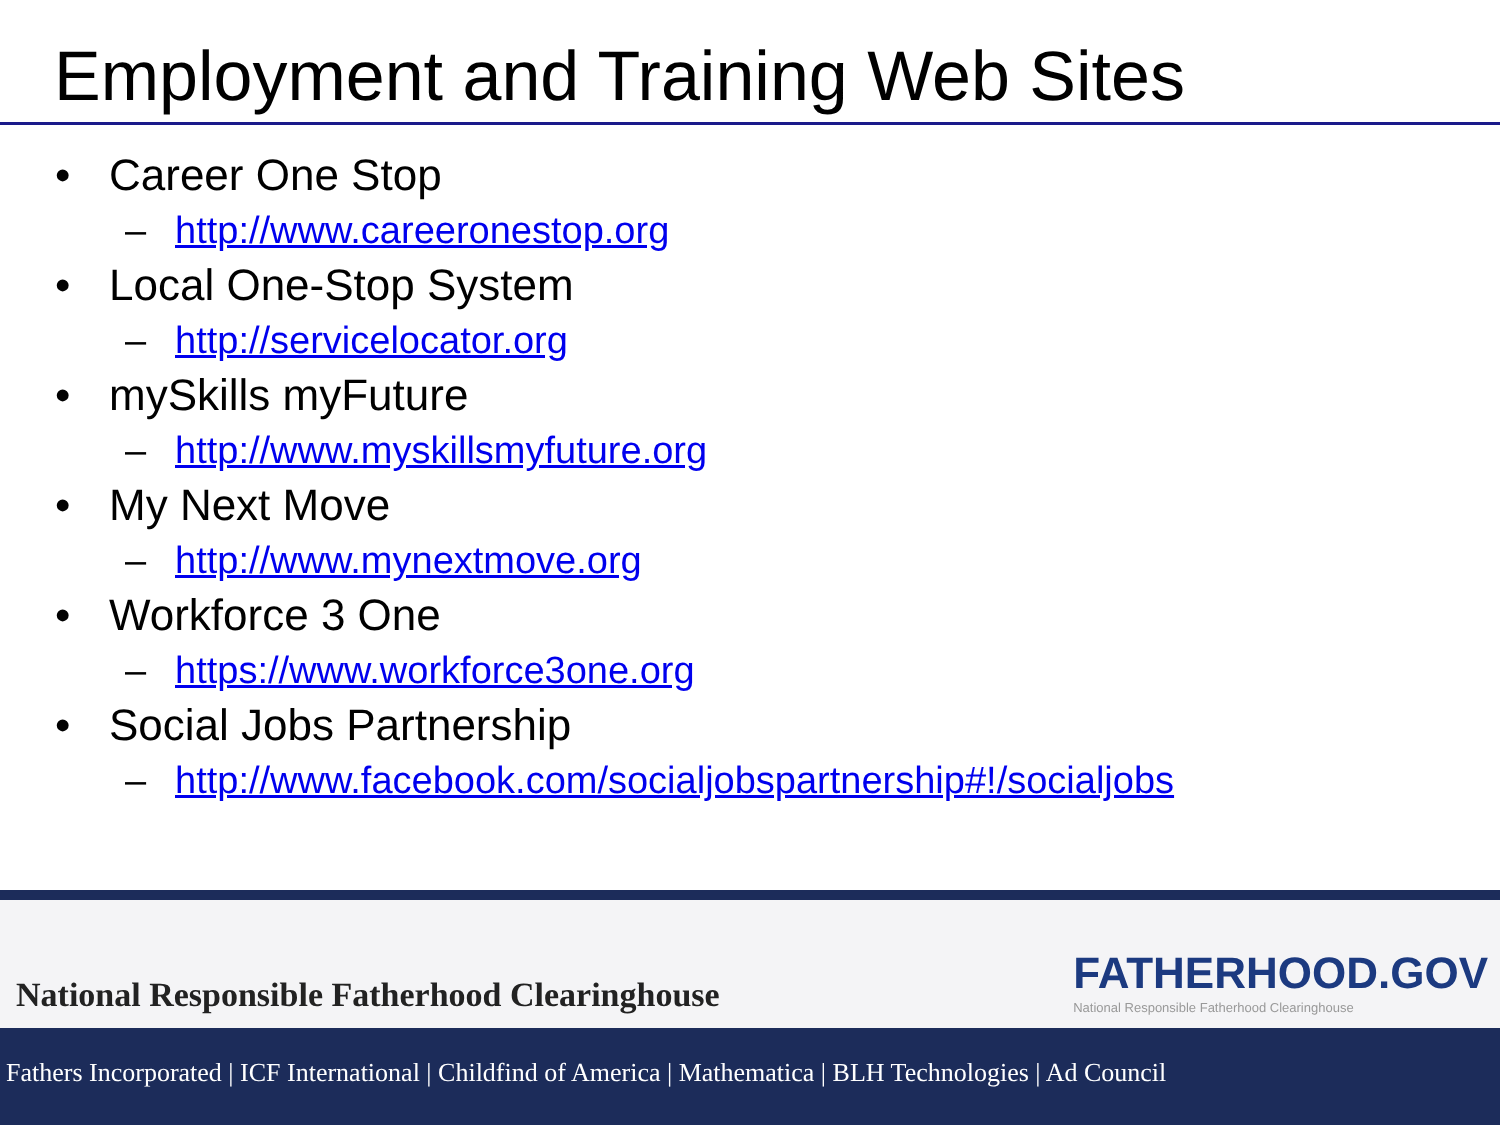Employment and Training Web Sites
• Career One Stop
– http://www.careeronestop.org
• Local One-Stop System
– http://servicelocator.org
• mySkills myFuture
– http://www.myskillsmyfuture.org
• My Next Move
– http://www.mynextmove.org
• Workforce 3 One
– https://www.workforce3one.org
• Social Jobs Partnership
– http://www.facebook.com/socialjobspartnership#!/socialjobs
National Responsible Fatherhood Clearinghouse
FATHERHOOD.GOV
National Responsible Fatherhood Clearinghouse
Fathers Incorporated | ICF International | Childfind of America | Mathematica | BLH Technologies | Ad Council